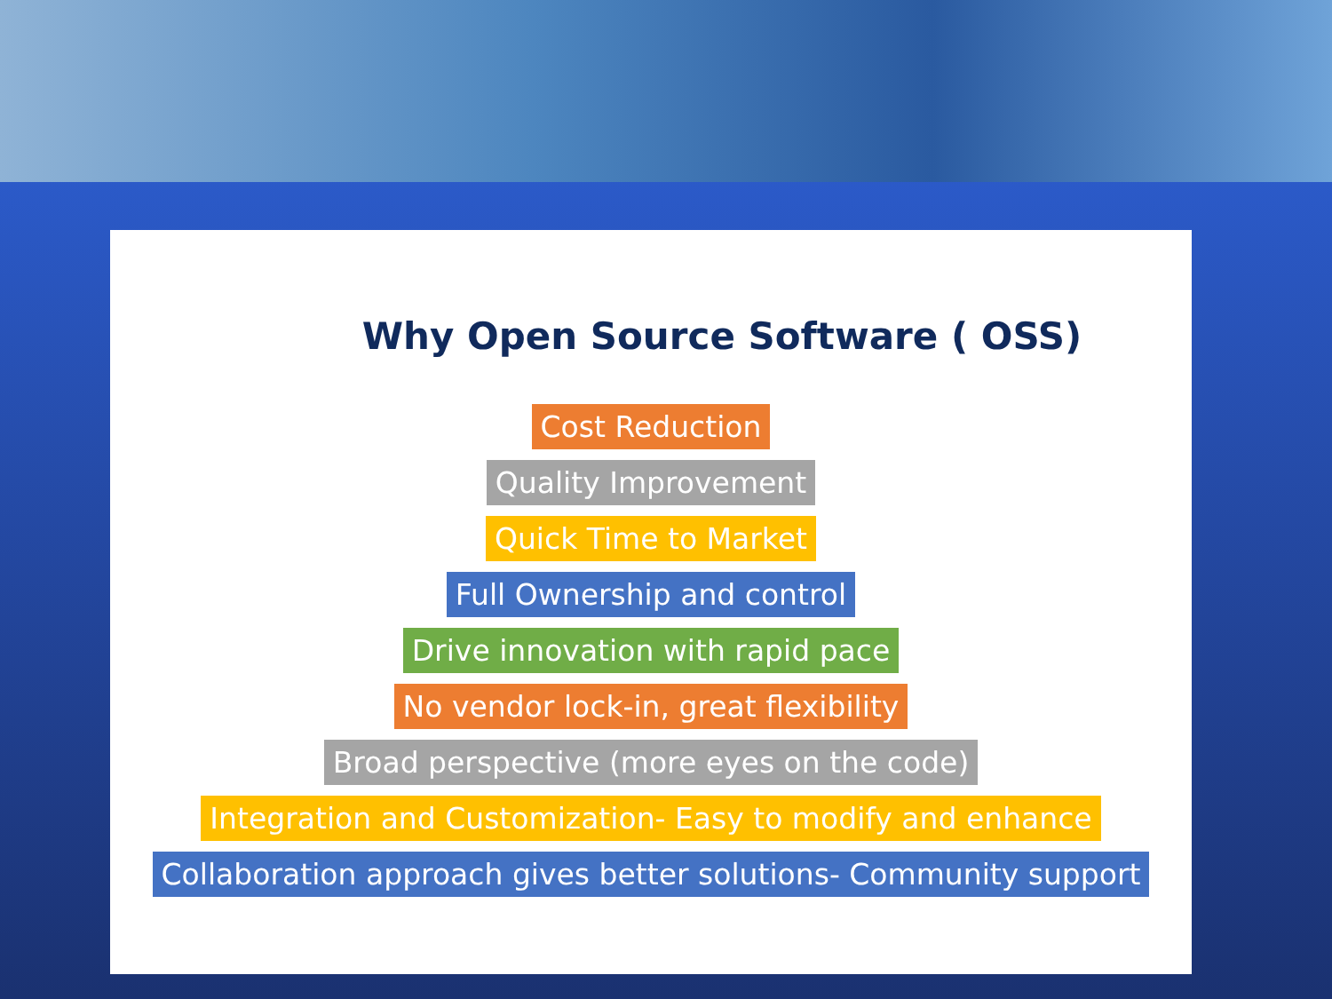Why Open Source Software ( OSS)
Cost Reduction
Quality Improvement
Quick Time to Market
Full Ownership and control
Drive innovation with rapid pace
No vendor lock-in, great flexibility
Broad perspective (more eyes on the code)
Integration and Customization- Easy to modify and enhance
Collaboration approach gives better solutions- Community support